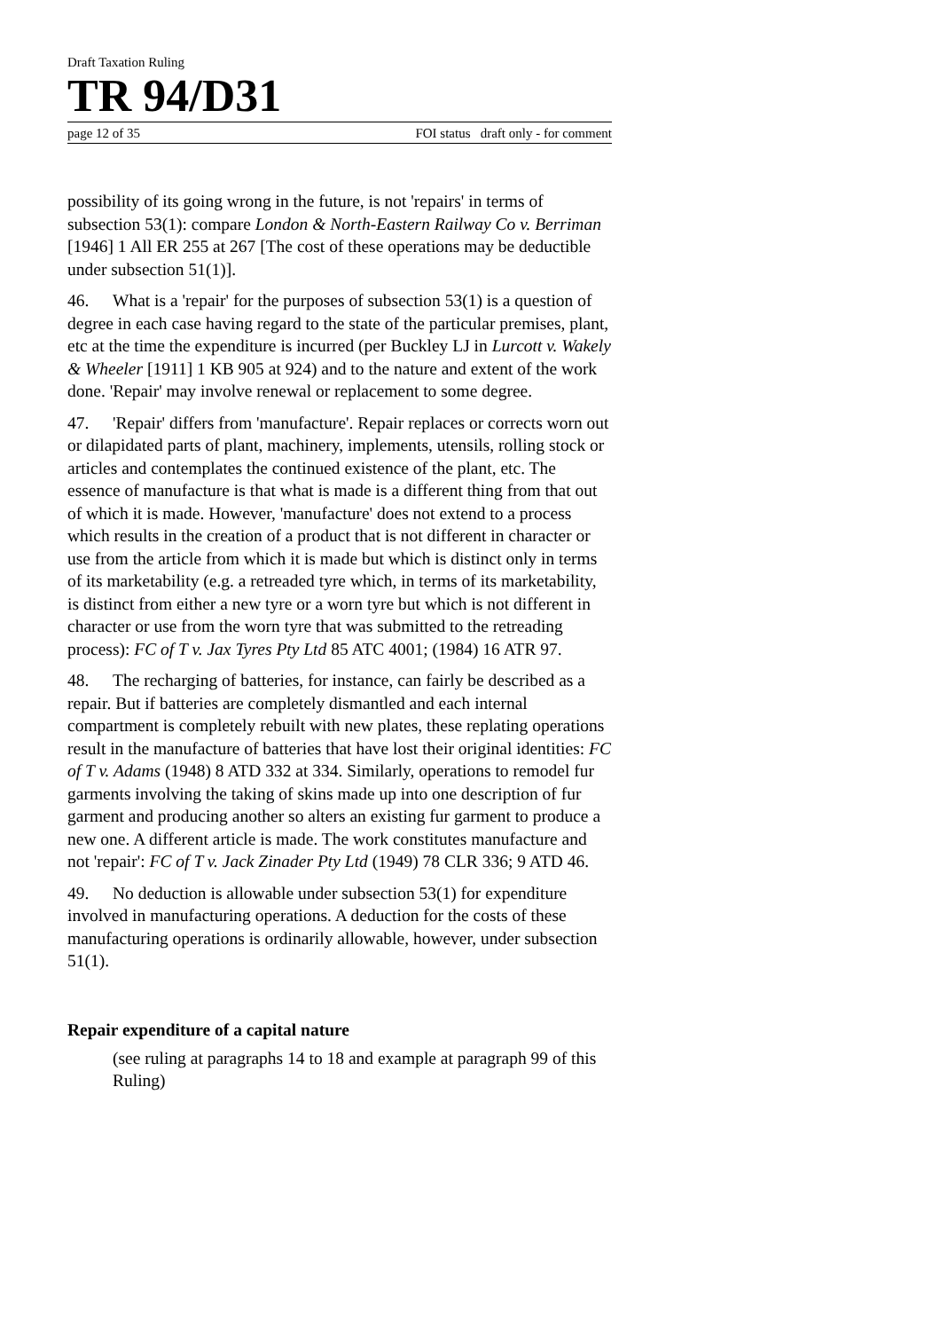Draft Taxation Ruling
TR 94/D31
page 12 of 35 FOI status draft only - for comment
possibility of its going wrong in the future, is not 'repairs' in terms of subsection 53(1): compare London & North-Eastern Railway Co v. Berriman [1946] 1 All ER 255 at 267 [The cost of these operations may be deductible under subsection 51(1)].
46. What is a 'repair' for the purposes of subsection 53(1) is a question of degree in each case having regard to the state of the particular premises, plant, etc at the time the expenditure is incurred (per Buckley LJ in Lurcott v. Wakely & Wheeler [1911] 1 KB 905 at 924) and to the nature and extent of the work done. 'Repair' may involve renewal or replacement to some degree.
47. 'Repair' differs from 'manufacture'. Repair replaces or corrects worn out or dilapidated parts of plant, machinery, implements, utensils, rolling stock or articles and contemplates the continued existence of the plant, etc. The essence of manufacture is that what is made is a different thing from that out of which it is made. However, 'manufacture' does not extend to a process which results in the creation of a product that is not different in character or use from the article from which it is made but which is distinct only in terms of its marketability (e.g. a retreaded tyre which, in terms of its marketability, is distinct from either a new tyre or a worn tyre but which is not different in character or use from the worn tyre that was submitted to the retreading process): FC of T v. Jax Tyres Pty Ltd 85 ATC 4001; (1984) 16 ATR 97.
48. The recharging of batteries, for instance, can fairly be described as a repair. But if batteries are completely dismantled and each internal compartment is completely rebuilt with new plates, these replating operations result in the manufacture of batteries that have lost their original identities: FC of T v. Adams (1948) 8 ATD 332 at 334. Similarly, operations to remodel fur garments involving the taking of skins made up into one description of fur garment and producing another so alters an existing fur garment to produce a new one. A different article is made. The work constitutes manufacture and not 'repair': FC of T v. Jack Zinader Pty Ltd (1949) 78 CLR 336; 9 ATD 46.
49. No deduction is allowable under subsection 53(1) for expenditure involved in manufacturing operations. A deduction for the costs of these manufacturing operations is ordinarily allowable, however, under subsection 51(1).
Repair expenditure of a capital nature
(see ruling at paragraphs 14 to 18 and example at paragraph 99 of this Ruling)